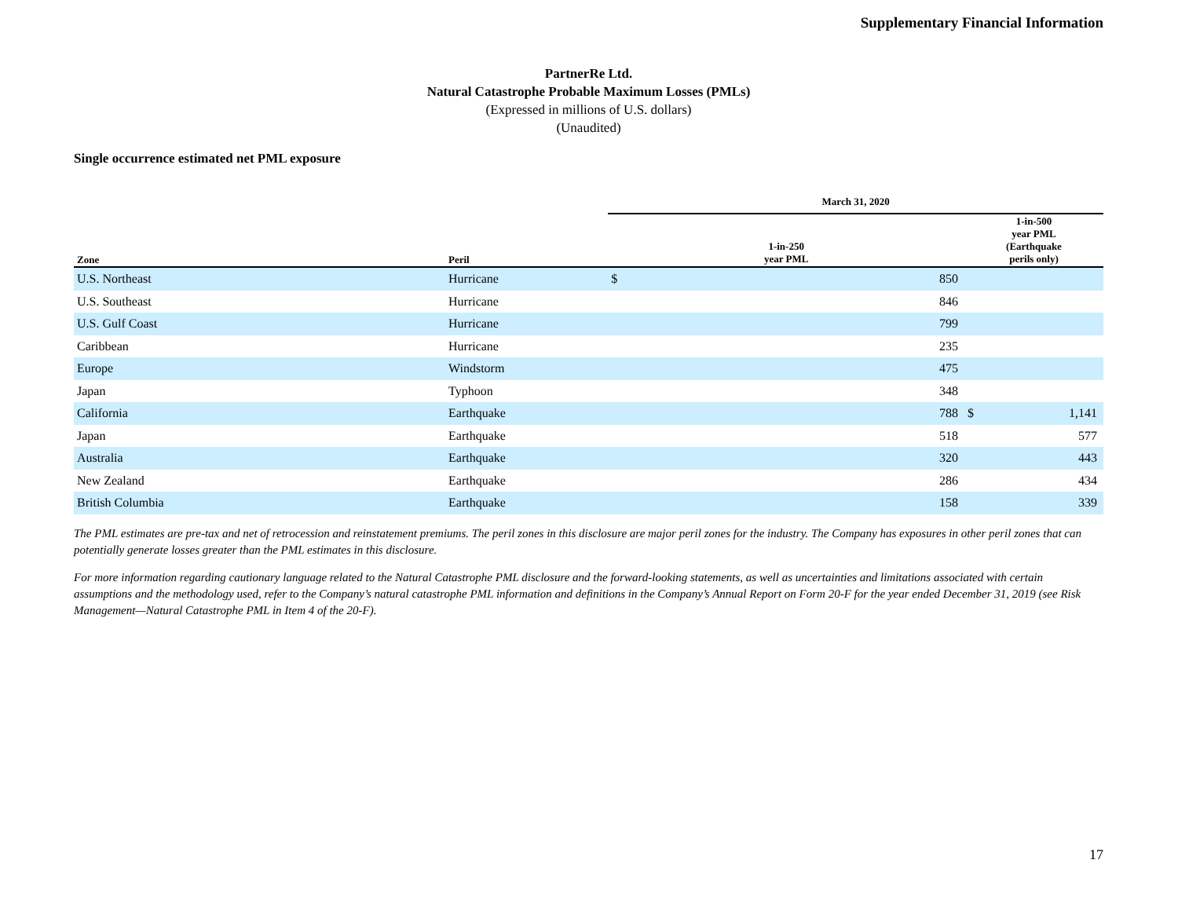Supplementary Financial Information
PartnerRe Ltd.
Natural Catastrophe Probable Maximum Losses (PMLs)
(Expressed in millions of U.S. dollars)
(Unaudited)
Single occurrence estimated net PML exposure
| | | March 31, 2020 | | |
| --- | --- | --- | --- | --- |
| Zone | Peril | 1-in-250 year PML | | 1-in-500 year PML (Earthquake perils only) |
| U.S. Northeast | Hurricane | $ | 850 | |
| U.S. Southeast | Hurricane | | 846 | |
| U.S. Gulf Coast | Hurricane | | 799 | |
| Caribbean | Hurricane | | 235 | |
| Europe | Windstorm | | 475 | |
| Japan | Typhoon | | 348 | |
| California | Earthquake | | 788 | $ 1,141 |
| Japan | Earthquake | | 518 | 577 |
| Australia | Earthquake | | 320 | 443 |
| New Zealand | Earthquake | | 286 | 434 |
| British Columbia | Earthquake | | 158 | 339 |
The PML estimates are pre-tax and net of retrocession and reinstatement premiums. The peril zones in this disclosure are major peril zones for the industry. The Company has exposures in other peril zones that can potentially generate losses greater than the PML estimates in this disclosure.
For more information regarding cautionary language related to the Natural Catastrophe PML disclosure and the forward-looking statements, as well as uncertainties and limitations associated with certain assumptions and the methodology used, refer to the Company’s natural catastrophe PML information and definitions in the Company’s Annual Report on Form 20-F for the year ended December 31, 2019 (see Risk Management—Natural Catastrophe PML in Item 4 of the 20-F).
17